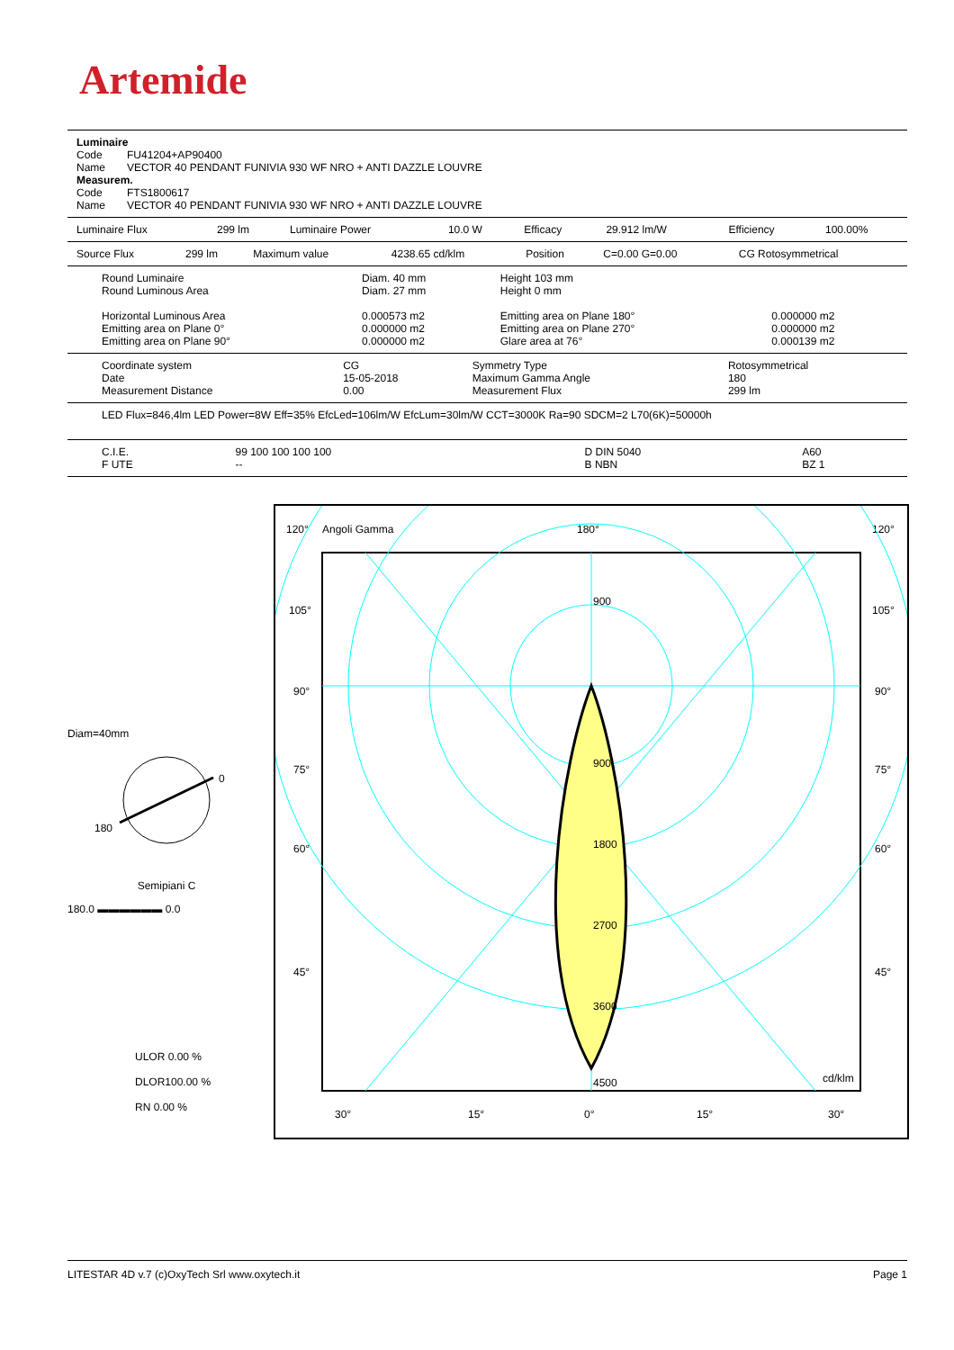Artemide
| Luminaire | |
| Code | FU41204+AP90400 |
| Name | VECTOR 40 PENDANT FUNIVIA 930 WF NRO + ANTI DAZZLE LOUVRE |
| Measurem. | |
| Code | FTS1800617 |
| Name | VECTOR 40 PENDANT FUNIVIA 930 WF NRO + ANTI DAZZLE LOUVRE |
| Luminaire Flux | 299 lm | Luminaire Power | 10.0 W | Efficacy | 29.912 lm/W | Efficiency | 100.00% |
| Source Flux | 299 lm | Maximum value | 4238.65 cd/klm | Position | C=0.00 G=0.00 | CG Rotosymmetrical |
| Round Luminaire | Diam. 40 mm | Height 103 mm | |
| Round Luminous Area | Diam. 27 mm | Height 0 mm | |
| Horizontal Luminous Area | 0.000573 m2 | Emitting area on Plane 180° | 0.000000 m2 |
| Emitting area on Plane 0° | 0.000000 m2 | Emitting area on Plane 270° | 0.000000 m2 |
| Emitting area on Plane 90° | 0.000000 m2 | Glare area at 76° | 0.000139 m2 |
| Coordinate system | CG | Symmetry Type | Rotosymmetrical |
| Date | 15-05-2018 | Maximum Gamma Angle | 180 |
| Measurement Distance | 0.00 | Measurement Flux | 299 lm |
LED Flux=846,4lm LED Power=8W Eff=35% EfcLed=106lm/W EfcLum=30lm/W CCT=3000K Ra=90 SDCM=2 L70(6K)=50000h
| C.I.E. | 99 100 100 100 100 | D DIN 5040 | A60 |
| F UTE | -- | B NBN | BZ 1 |
Diam=40mm
0
180
Semipiani C
180.0 ▬▬▬▬▬▬ 0.0
ULOR 0.00 %
DLOR100.00 %
RN 0.00 %
120°
Angoli Gamma
180°
120°
900
900
1800
2700
3600
4500
cd/klm
105°
90°
75°
60°
45°
105°
90°
75°
60°
45°
30°
15°
0°
15°
30°
LITESTAR 4D v.7 (c)OxyTech Srl www.oxytech.it Page 1